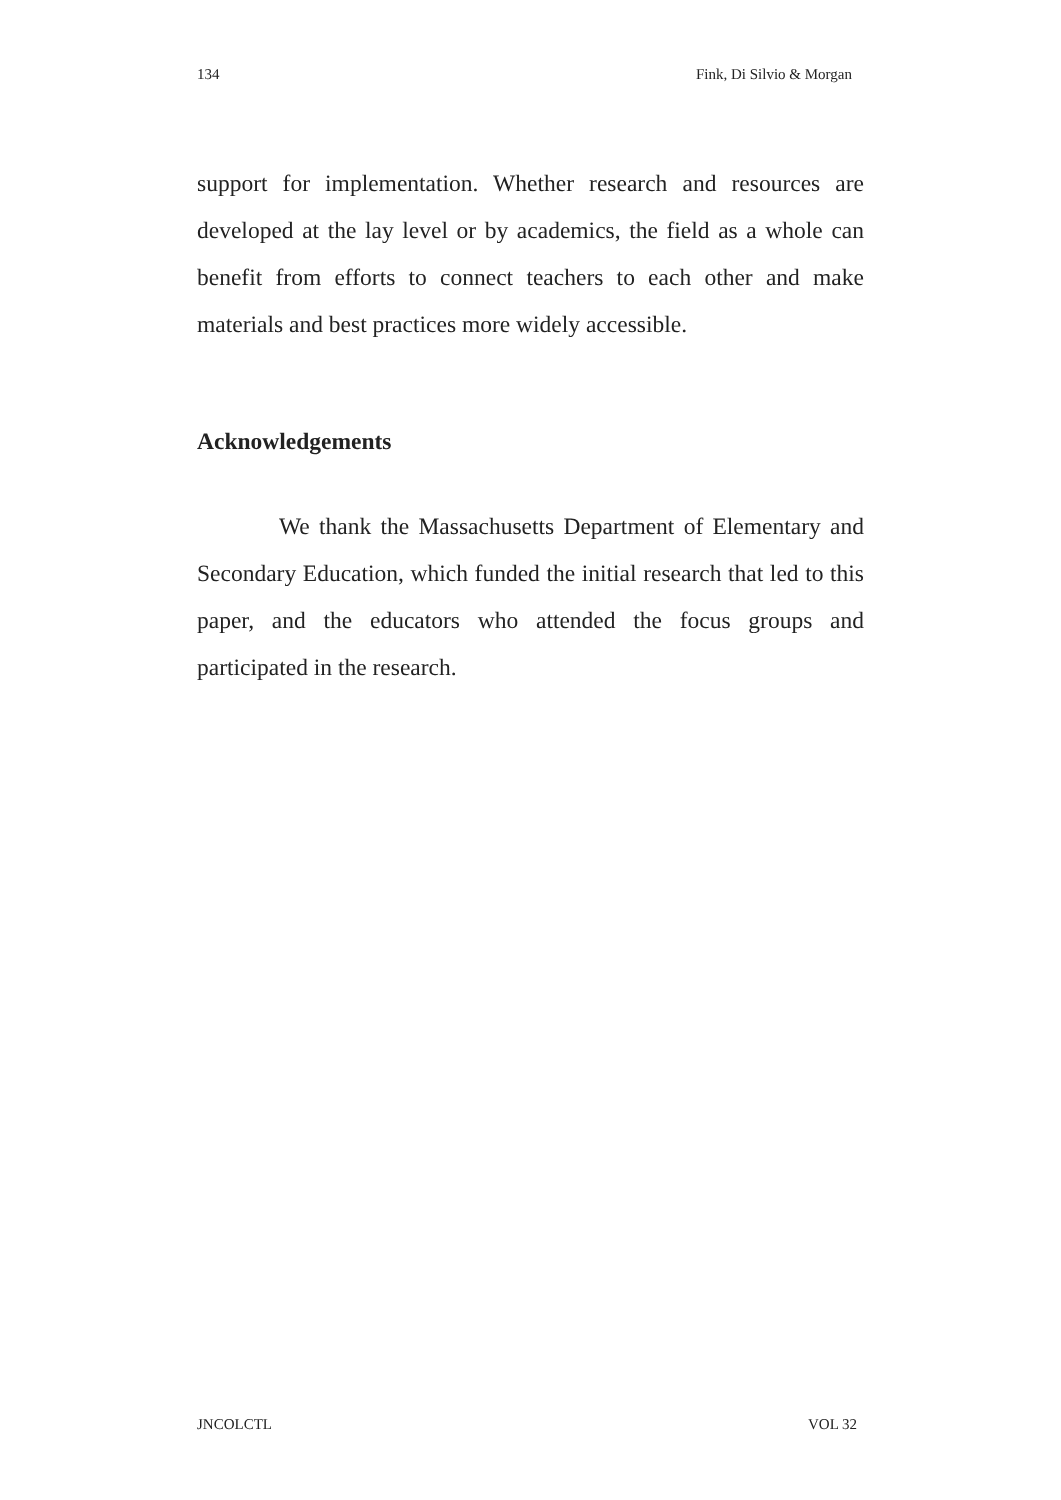134 Fink, Di Silvio & Morgan
support for implementation. Whether research and resources are developed at the lay level or by academics, the field as a whole can benefit from efforts to connect teachers to each other and make materials and best practices more widely accessible.
Acknowledgements
We thank the Massachusetts Department of Elementary and Secondary Education, which funded the initial research that led to this paper, and the educators who attended the focus groups and participated in the research.
JNCOLCTL VOL 32